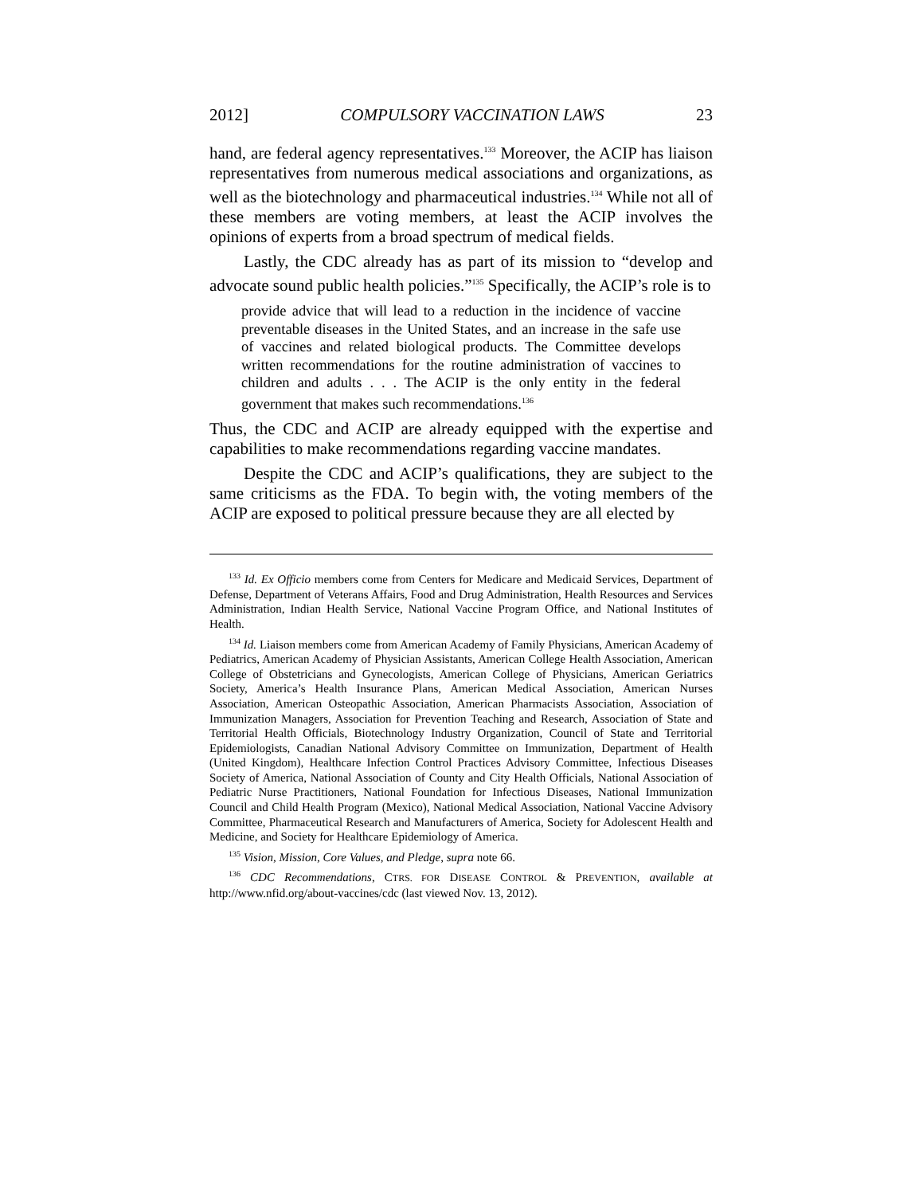2012] COMPULSORY VACCINATION LAWS 23
hand, are federal agency representatives.<sup>133</sup> Moreover, the ACIP has liaison representatives from numerous medical associations and organizations, as well as the biotechnology and pharmaceutical industries.<sup>134</sup> While not all of these members are voting members, at least the ACIP involves the opinions of experts from a broad spectrum of medical fields.
Lastly, the CDC already has as part of its mission to “develop and advocate sound public health policies.”<sup>135</sup> Specifically, the ACIP’s role is to
provide advice that will lead to a reduction in the incidence of vaccine preventable diseases in the United States, and an increase in the safe use of vaccines and related biological products. The Committee develops written recommendations for the routine administration of vaccines to children and adults . . . The ACIP is the only entity in the federal government that makes such recommendations.<sup>136</sup>
Thus, the CDC and ACIP are already equipped with the expertise and capabilities to make recommendations regarding vaccine mandates.
Despite the CDC and ACIP’s qualifications, they are subject to the same criticisms as the FDA. To begin with, the voting members of the ACIP are exposed to political pressure because they are all elected by
<sup>133</sup> Id. Ex Officio members come from Centers for Medicare and Medicaid Services, Department of Defense, Department of Veterans Affairs, Food and Drug Administration, Health Resources and Services Administration, Indian Health Service, National Vaccine Program Office, and National Institutes of Health.
<sup>134</sup> Id. Liaison members come from American Academy of Family Physicians, American Academy of Pediatrics, American Academy of Physician Assistants, American College Health Association, American College of Obstetricians and Gynecologists, American College of Physicians, American Geriatrics Society, America’s Health Insurance Plans, American Medical Association, American Nurses Association, American Osteopathic Association, American Pharmacists Association, Association of Immunization Managers, Association for Prevention Teaching and Research, Association of State and Territorial Health Officials, Biotechnology Industry Organization, Council of State and Territorial Epidemiologists, Canadian National Advisory Committee on Immunization, Department of Health (United Kingdom), Healthcare Infection Control Practices Advisory Committee, Infectious Diseases Society of America, National Association of County and City Health Officials, National Association of Pediatric Nurse Practitioners, National Foundation for Infectious Diseases, National Immunization Council and Child Health Program (Mexico), National Medical Association, National Vaccine Advisory Committee, Pharmaceutical Research and Manufacturers of America, Society for Adolescent Health and Medicine, and Society for Healthcare Epidemiology of America.
<sup>135</sup> Vision, Mission, Core Values, and Pledge, supra note 66.
<sup>136</sup> CDC Recommendations, CTRS. FOR DISEASE CONTROL & PREVENTION, available at http://www.nfid.org/about-vaccines/cdc (last viewed Nov. 13, 2012).